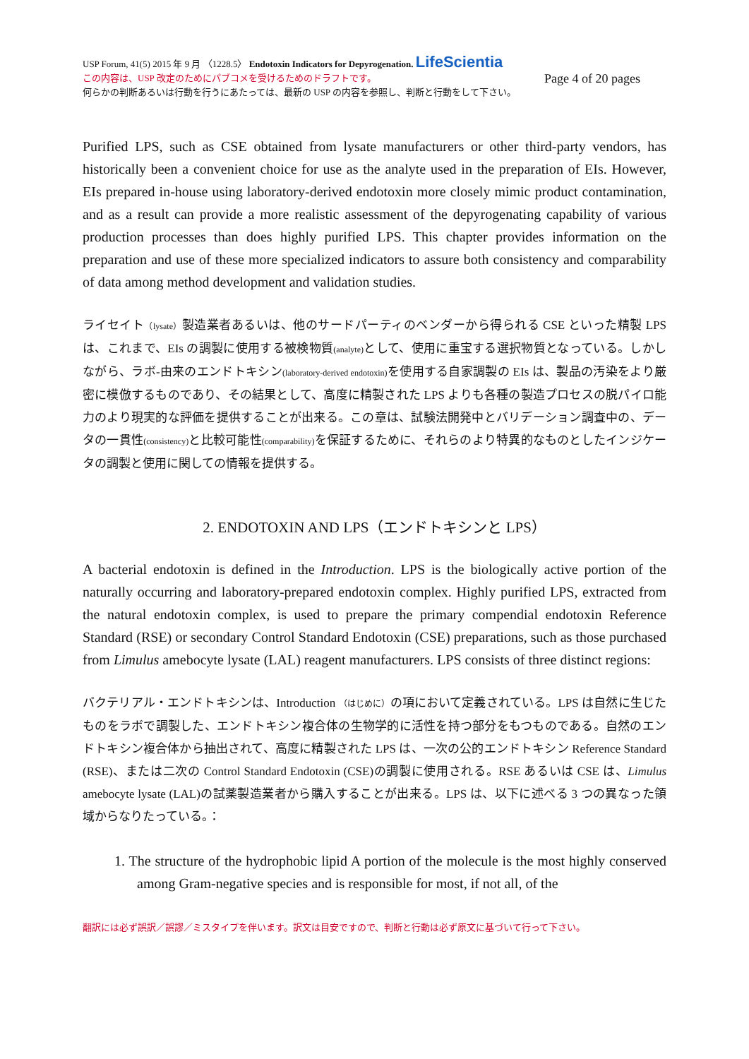USP Forum, 41(5) 2015 年 9 月 〈1228.5〉 Endotoxin Indicators for Depyrogenation. LifeScientia
この内容は、USP 改定のためにパブコメを受けるためのドラフトです。 Page 4 of 20 pages
何らかの判断あるいは行動を行うにあたっては、最新の USP の内容を参照し、判断と行動をして下さい。
Purified LPS, such as CSE obtained from lysate manufacturers or other third-party vendors, has historically been a convenient choice for use as the analyte used in the preparation of EIs. However, EIs prepared in-house using laboratory-derived endotoxin more closely mimic product contamination, and as a result can provide a more realistic assessment of the depyrogenating capability of various production processes than does highly purified LPS. This chapter provides information on the preparation and use of these more specialized indicators to assure both consistency and comparability of data among method development and validation studies.
ライセイト（lysate）製造業者あるいは、他のサードパーティのベンダーから得られる CSE といった精製 LPS は、これまで、EIs の調製に使用する被検物質(analyte) として、使用に重宝する選択物質となっている。しかしながら、ラボ-由来のエンドトキシン(laboratory-derived endotoxin) を使用する自家調製の EIs は、製品の汚染をより厳密に模倣するものであり、その結果として、高度に精製された LPS よりも各種の製造プロセスの脱パイロ能力のより現実的な評価を提供することが出来る。この章は、試験法開発中とバリデーション調査中の、データの一貫性(consistency) と比較可能性(comparability) を保証するために、それらのより特異的なものとしたインジケータの調製と使用に関しての情報を提供する。
2. ENDOTOXIN AND LPS（エンドトキシンと LPS）
A bacterial endotoxin is defined in the Introduction. LPS is the biologically active portion of the naturally occurring and laboratory-prepared endotoxin complex. Highly purified LPS, extracted from the natural endotoxin complex, is used to prepare the primary compendial endotoxin Reference Standard (RSE) or secondary Control Standard Endotoxin (CSE) preparations, such as those purchased from Limulus amebocyte lysate (LAL) reagent manufacturers. LPS consists of three distinct regions:
バクテリアル・エンドトキシンは、Introduction （はじめに）の項において定義されている。LPS は自然に生じたものをラボで調製した、エンドトキシン複合体の生物学的に活性を持つ部分をもつものである。自然のエンドトキシン複合体から抽出されて、高度に精製された LPS は、一次の公的エンドトキシン Reference Standard (RSE)、または二次の Control Standard Endotoxin (CSE)の調製に使用される。RSE あるいは CSE は、Limulus amebocyte lysate (LAL)の試薬製造業者から購入することが出来る。LPS は、以下に述べる 3 つの異なった領域からなりたっている。：
1. The structure of the hydrophobic lipid A portion of the molecule is the most highly conserved among Gram-negative species and is responsible for most, if not all, of the
翻訳には必ず誤訳／誤謬／ミスタイプを伴います。訳文は目安ですので、判断と行動は必ず原文に基づいて行って下さい。